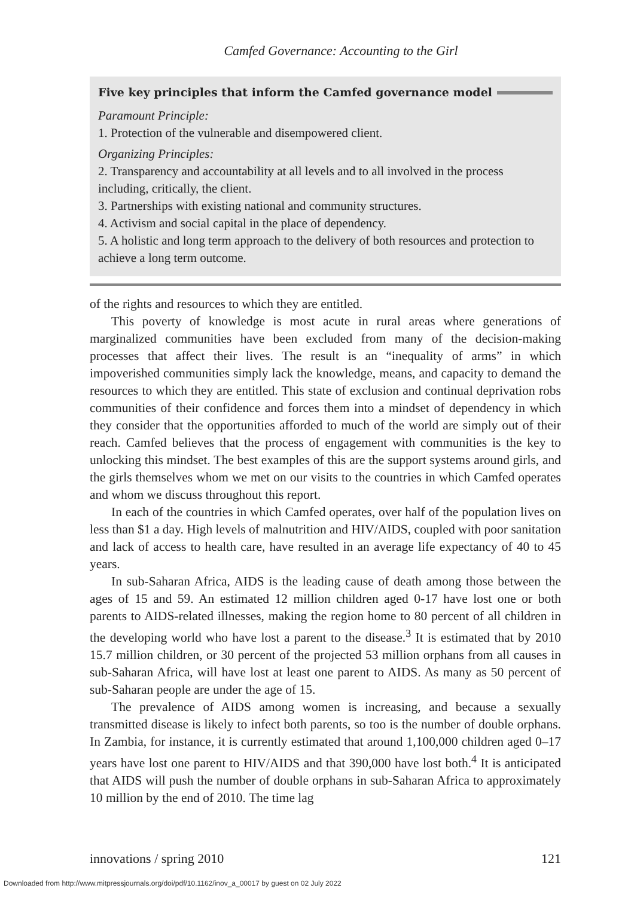Camfed Governance: Accounting to the Girl
Five key principles that inform the Camfed governance model
Paramount Principle:
1. Protection of the vulnerable and disempowered client.
Organizing Principles:
2. Transparency and accountability at all levels and to all involved in the process including, critically, the client.
3. Partnerships with existing national and community structures.
4. Activism and social capital in the place of dependency.
5. A holistic and long term approach to the delivery of both resources and protection to achieve a long term outcome.
of the rights and resources to which they are entitled.
This poverty of knowledge is most acute in rural areas where generations of marginalized communities have been excluded from many of the decision-making processes that affect their lives. The result is an “inequality of arms” in which impoverished communities simply lack the knowledge, means, and capacity to demand the resources to which they are entitled. This state of exclusion and continual deprivation robs communities of their confidence and forces them into a mindset of dependency in which they consider that the opportunities afforded to much of the world are simply out of their reach. Camfed believes that the process of engagement with communities is the key to unlocking this mindset. The best examples of this are the support systems around girls, and the girls themselves whom we met on our visits to the countries in which Camfed operates and whom we discuss throughout this report.
In each of the countries in which Camfed operates, over half of the population lives on less than $1 a day. High levels of malnutrition and HIV/AIDS, coupled with poor sanitation and lack of access to health care, have resulted in an average life expectancy of 40 to 45 years.
In sub-Saharan Africa, AIDS is the leading cause of death among those between the ages of 15 and 59. An estimated 12 million children aged 0-17 have lost one or both parents to AIDS-related illnesses, making the region home to 80 percent of all children in the developing world who have lost a parent to the disease.<sup>3</sup> It is estimated that by 2010 15.7 million children, or 30 percent of the projected 53 million orphans from all causes in sub-Saharan Africa, will have lost at least one parent to AIDS. As many as 50 percent of sub-Saharan people are under the age of 15.
The prevalence of AIDS among women is increasing, and because a sexually transmitted disease is likely to infect both parents, so too is the number of double orphans. In Zambia, for instance, it is currently estimated that around 1,100,000 children aged 0–17 years have lost one parent to HIV/AIDS and that 390,000 have lost both.<sup>4</sup> It is anticipated that AIDS will push the number of double orphans in sub-Saharan Africa to approximately 10 million by the end of 2010. The time lag
innovations / spring 2010 121
Downloaded from http://www.mitpressjournals.org/doi/pdf/10.1162/inov_a_00017 by guest on 02 July 2022